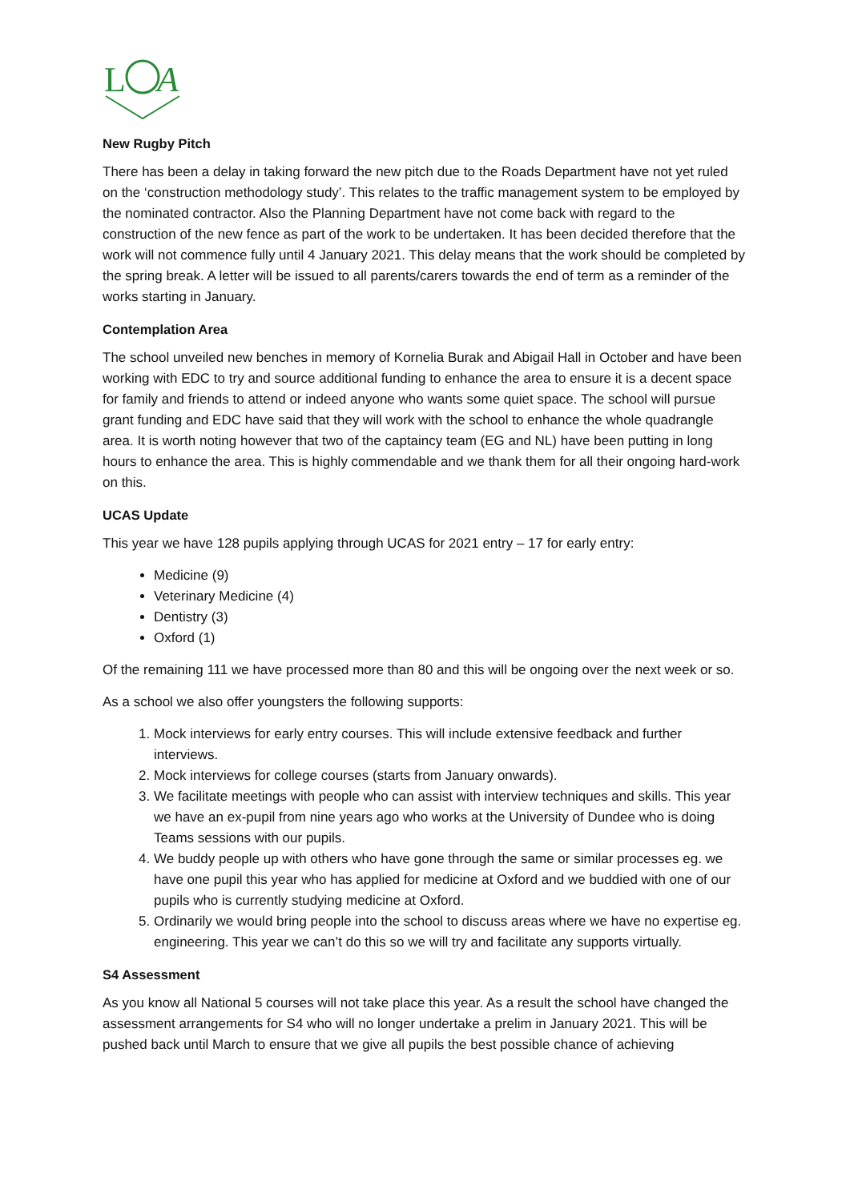L
A
New Rugby Pitch
There has been a delay in taking forward the new pitch due to the Roads Department have not yet ruled on the ‘construction methodology study’. This relates to the traffic management system to be employed by the nominated contractor. Also the Planning Department have not come back with regard to the construction of the new fence as part of the work to be undertaken. It has been decided therefore that the work will not commence fully until 4 January 2021. This delay means that the work should be completed by the spring break. A letter will be issued to all parents/carers towards the end of term as a reminder of the works starting in January.
Contemplation Area
The school unveiled new benches in memory of Kornelia Burak and Abigail Hall in October and have been working with EDC to try and source additional funding to enhance the area to ensure it is a decent space for family and friends to attend or indeed anyone who wants some quiet space. The school will pursue grant funding and EDC have said that they will work with the school to enhance the whole quadrangle area. It is worth noting however that two of the captaincy team (EG and NL) have been putting in long hours to enhance the area. This is highly commendable and we thank them for all their ongoing hard-work on this.
UCAS Update
This year we have 128 pupils applying through UCAS for 2021 entry – 17 for early entry:
Medicine (9)
Veterinary Medicine (4)
Dentistry (3)
Oxford (1)
Of the remaining 111 we have processed more than 80 and this will be ongoing over the next week or so.
As a school we also offer youngsters the following supports:
1. Mock interviews for early entry courses. This will include extensive feedback and further interviews.
2. Mock interviews for college courses (starts from January onwards).
3. We facilitate meetings with people who can assist with interview techniques and skills. This year we have an ex-pupil from nine years ago who works at the University of Dundee who is doing Teams sessions with our pupils.
4. We buddy people up with others who have gone through the same or similar processes eg. we have one pupil this year who has applied for medicine at Oxford and we buddied with one of our pupils who is currently studying medicine at Oxford.
5. Ordinarily we would bring people into the school to discuss areas where we have no expertise eg. engineering. This year we can’t do this so we will try and facilitate any supports virtually.
S4 Assessment
As you know all National 5 courses will not take place this year. As a result the school have changed the assessment arrangements for S4 who will no longer undertake a prelim in January 2021. This will be pushed back until March to ensure that we give all pupils the best possible chance of achieving